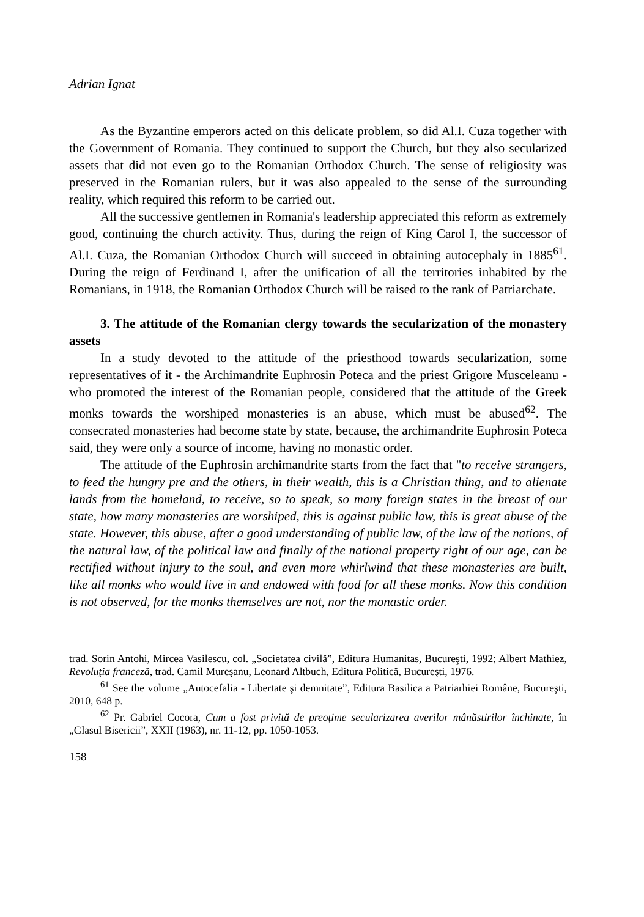Adrian Ignat
As the Byzantine emperors acted on this delicate problem, so did Al.I. Cuza together with the Government of Romania. They continued to support the Church, but they also secularized assets that did not even go to the Romanian Orthodox Church. The sense of religiosity was preserved in the Romanian rulers, but it was also appealed to the sense of the surrounding reality, which required this reform to be carried out.
All the successive gentlemen in Romania's leadership appreciated this reform as extremely good, continuing the church activity. Thus, during the reign of King Carol I, the successor of Al.I. Cuza, the Romanian Orthodox Church will succeed in obtaining autocephaly in 1885<sup>61</sup>. During the reign of Ferdinand I, after the unification of all the territories inhabited by the Romanians, in 1918, the Romanian Orthodox Church will be raised to the rank of Patriarchate.
3. The attitude of the Romanian clergy towards the secularization of the monastery assets
In a study devoted to the attitude of the priesthood towards secularization, some representatives of it - the Archimandrite Euphrosin Poteca and the priest Grigore Musceleanu - who promoted the interest of the Romanian people, considered that the attitude of the Greek monks towards the worshiped monasteries is an abuse, which must be abused<sup>62</sup>. The consecrated monasteries had become state by state, because, the archimandrite Euphrosin Poteca said, they were only a source of income, having no monastic order.
The attitude of the Euphrosin archimandrite starts from the fact that "to receive strangers, to feed the hungry pre and the others, in their wealth, this is a Christian thing, and to alienate lands from the homeland, to receive, so to speak, so many foreign states in the breast of our state, how many monasteries are worshiped, this is against public law, this is great abuse of the state. However, this abuse, after a good understanding of public law, of the law of the nations, of the natural law, of the political law and finally of the national property right of our age, can be rectified without injury to the soul, and even more whirlwind that these monasteries are built, like all monks who would live in and endowed with food for all these monks. Now this condition is not observed, for the monks themselves are not, nor the monastic order.
trad. Sorin Antohi, Mircea Vasilescu, col. „Societatea civilă”, Editura Humanitas, Bucureşti, 1992; Albert Mathiez, Revoluţia franceză, trad. Camil Mureşanu, Leonard Altbuch, Editura Politică, Bucureşti, 1976.
<sup>61</sup> See the volume „Autocefalia - Libertate şi demnitate”, Editura Basilica a Patriarhiei Române, Bucureşti, 2010, 648 p.
<sup>62</sup> Pr. Gabriel Cocora, Cum a fost privită de preoţime secularizarea averilor mânăstirilor închinate, în „Glasul Bisericii”, XXII (1963), nr. 11-12, pp. 1050-1053.
158